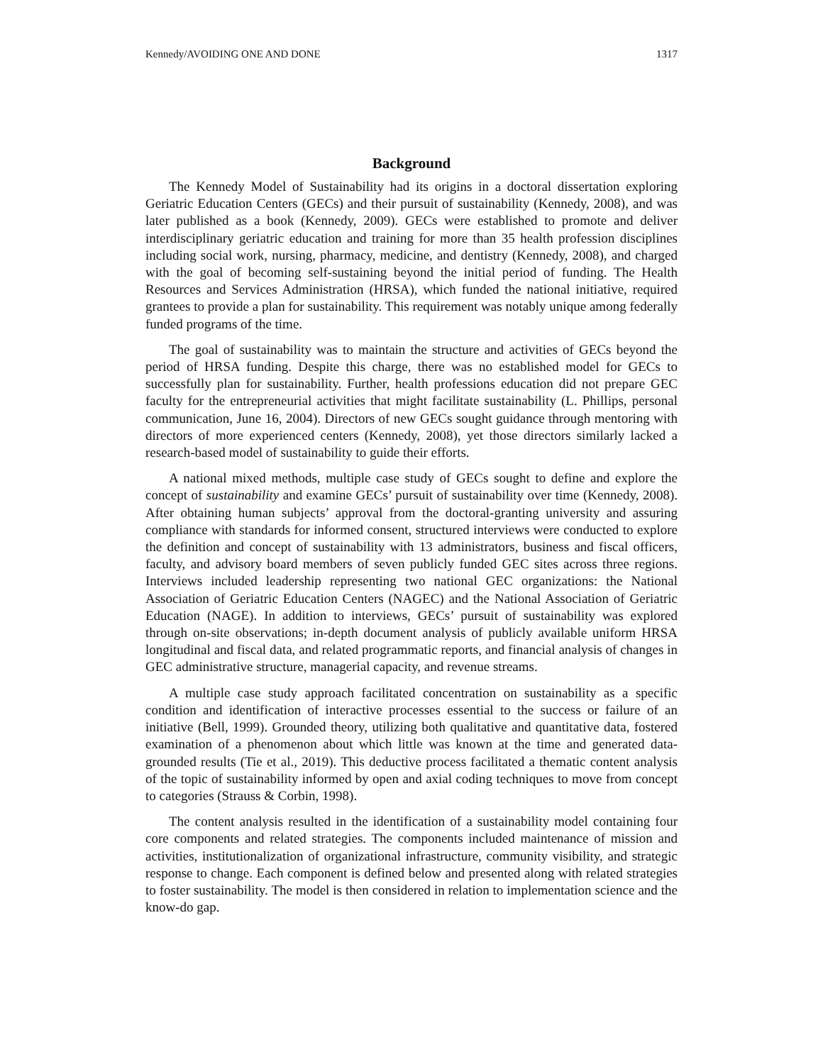Kennedy/AVOIDING ONE AND DONE 1317
Background
The Kennedy Model of Sustainability had its origins in a doctoral dissertation exploring Geriatric Education Centers (GECs) and their pursuit of sustainability (Kennedy, 2008), and was later published as a book (Kennedy, 2009). GECs were established to promote and deliver interdisciplinary geriatric education and training for more than 35 health profession disciplines including social work, nursing, pharmacy, medicine, and dentistry (Kennedy, 2008), and charged with the goal of becoming self-sustaining beyond the initial period of funding. The Health Resources and Services Administration (HRSA), which funded the national initiative, required grantees to provide a plan for sustainability. This requirement was notably unique among federally funded programs of the time.
The goal of sustainability was to maintain the structure and activities of GECs beyond the period of HRSA funding. Despite this charge, there was no established model for GECs to successfully plan for sustainability. Further, health professions education did not prepare GEC faculty for the entrepreneurial activities that might facilitate sustainability (L. Phillips, personal communication, June 16, 2004). Directors of new GECs sought guidance through mentoring with directors of more experienced centers (Kennedy, 2008), yet those directors similarly lacked a research-based model of sustainability to guide their efforts.
A national mixed methods, multiple case study of GECs sought to define and explore the concept of sustainability and examine GECs’ pursuit of sustainability over time (Kennedy, 2008). After obtaining human subjects’ approval from the doctoral-granting university and assuring compliance with standards for informed consent, structured interviews were conducted to explore the definition and concept of sustainability with 13 administrators, business and fiscal officers, faculty, and advisory board members of seven publicly funded GEC sites across three regions. Interviews included leadership representing two national GEC organizations: the National Association of Geriatric Education Centers (NAGEC) and the National Association of Geriatric Education (NAGE). In addition to interviews, GECs’ pursuit of sustainability was explored through on-site observations; in-depth document analysis of publicly available uniform HRSA longitudinal and fiscal data, and related programmatic reports, and financial analysis of changes in GEC administrative structure, managerial capacity, and revenue streams.
A multiple case study approach facilitated concentration on sustainability as a specific condition and identification of interactive processes essential to the success or failure of an initiative (Bell, 1999). Grounded theory, utilizing both qualitative and quantitative data, fostered examination of a phenomenon about which little was known at the time and generated data-grounded results (Tie et al., 2019). This deductive process facilitated a thematic content analysis of the topic of sustainability informed by open and axial coding techniques to move from concept to categories (Strauss & Corbin, 1998).
The content analysis resulted in the identification of a sustainability model containing four core components and related strategies. The components included maintenance of mission and activities, institutionalization of organizational infrastructure, community visibility, and strategic response to change. Each component is defined below and presented along with related strategies to foster sustainability. The model is then considered in relation to implementation science and the know-do gap.